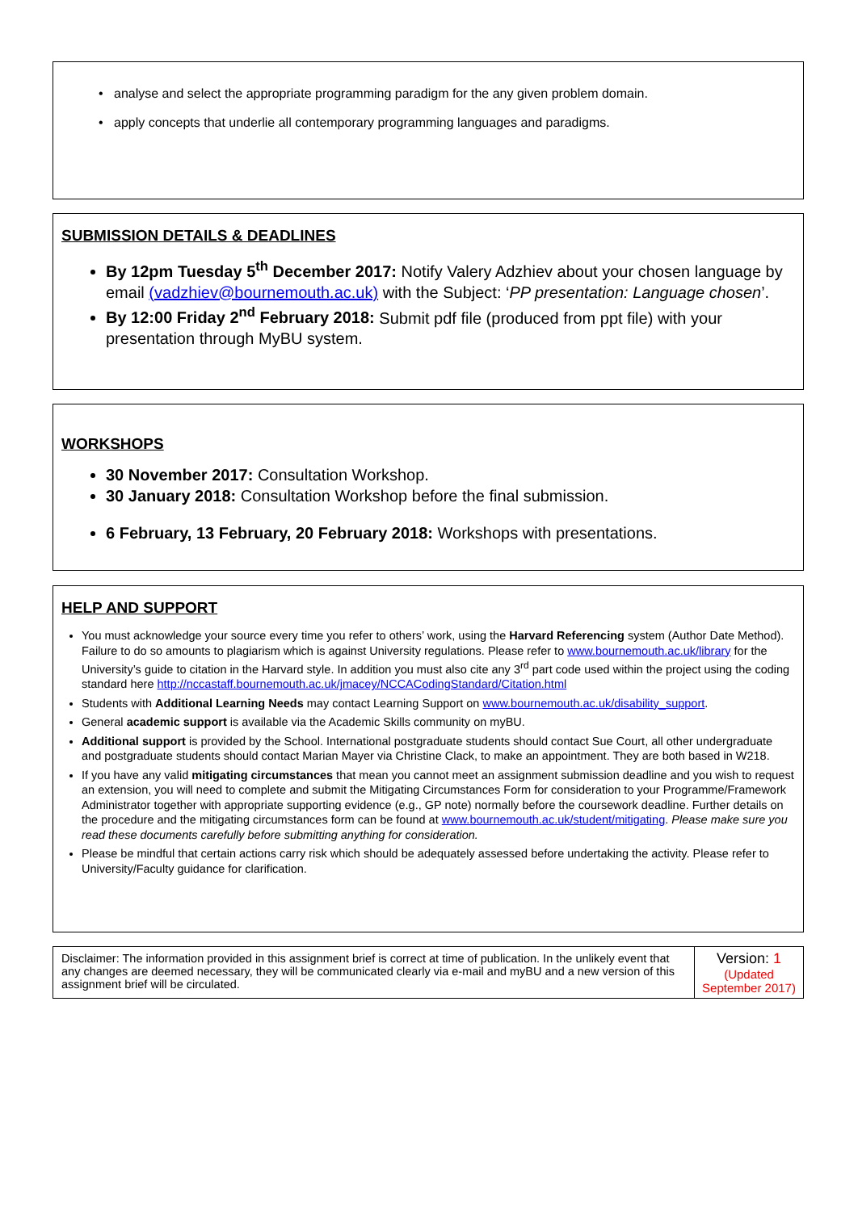analyse and select the appropriate programming paradigm for the any given problem domain.
apply concepts that underlie all contemporary programming languages and paradigms.
SUBMISSION DETAILS & DEADLINES
By 12pm Tuesday 5<sup>th</sup> December 2017: Notify Valery Adzhiev about your chosen language by email (vadzhiev@bournemouth.ac.uk) with the Subject: ‘PP presentation: Language chosen’.
By 12:00 Friday 2<sup>nd</sup> February 2018: Submit pdf file (produced from ppt file) with your presentation through MyBU system.
WORKSHOPS
30 November 2017: Consultation Workshop.
30 January 2018: Consultation Workshop before the final submission.
6 February, 13 February, 20 February 2018: Workshops with presentations.
HELP AND SUPPORT
You must acknowledge your source every time you refer to others’ work, using the Harvard Referencing system (Author Date Method). Failure to do so amounts to plagiarism which is against University regulations. Please refer to www.bournemouth.ac.uk/library for the University’s guide to citation in the Harvard style. In addition you must also cite any 3<sup>rd</sup> part code used within the project using the coding standard here http://nccastaff.bournemouth.ac.uk/jmacey/NCCACodingStandard/Citation.html
Students with Additional Learning Needs may contact Learning Support on www.bournemouth.ac.uk/disability_support.
General academic support is available via the Academic Skills community on myBU.
Additional support is provided by the School. International postgraduate students should contact Sue Court, all other undergraduate and postgraduate students should contact Marian Mayer via Christine Clack, to make an appointment. They are both based in W218.
If you have any valid mitigating circumstances that mean you cannot meet an assignment submission deadline and you wish to request an extension, you will need to complete and submit the Mitigating Circumstances Form for consideration to your Programme/Framework Administrator together with appropriate supporting evidence (e.g., GP note) normally before the coursework deadline. Further details on the procedure and the mitigating circumstances form can be found at www.bournemouth.ac.uk/student/mitigating. Please make sure you read these documents carefully before submitting anything for consideration.
Please be mindful that certain actions carry risk which should be adequately assessed before undertaking the activity. Please refer to University/Faculty guidance for clarification.
| Disclaimer: The information provided in this assignment brief is correct at time of publication. In the unlikely event that any changes are deemed necessary, they will be communicated clearly via e-mail and myBU and a new version of this assignment brief will be circulated. | Version: 1 (Updated September 2017) |